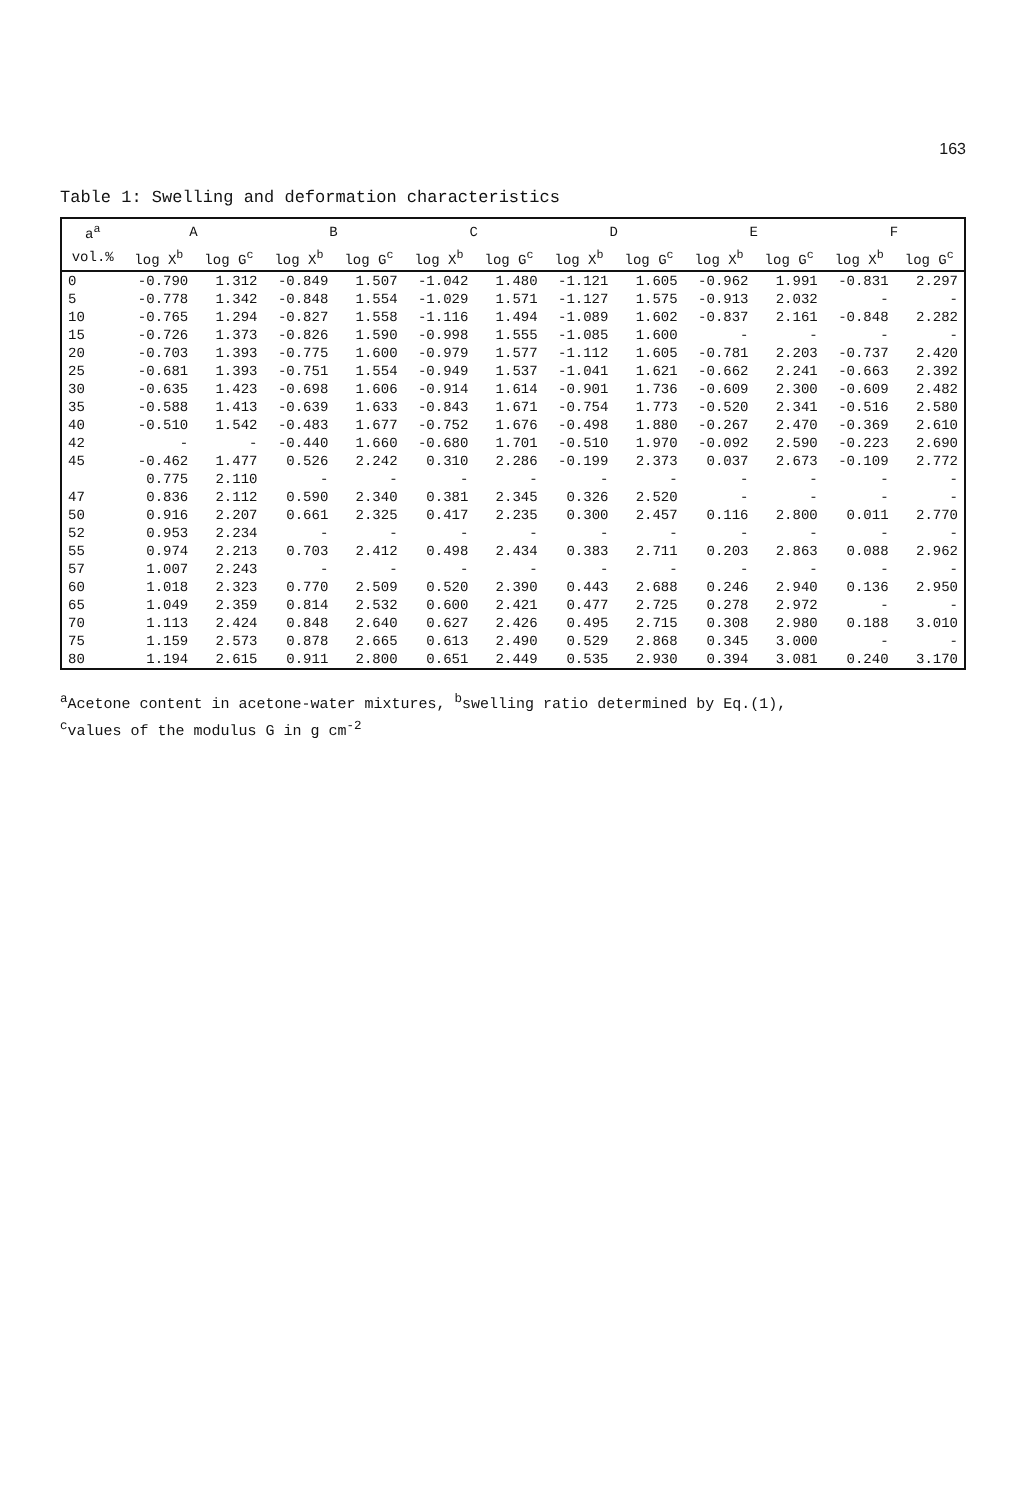163
Table 1: Swelling and deformation characteristics
| a<sup>a</sup> | A | | B | | C | | D | | E | | F | |
| --- | --- | --- | --- | --- | --- | --- | --- | --- | --- | --- | --- | --- |
| vol.% | log X<sup>b</sup> | log G<sup>c</sup> | log X<sup>b</sup> | log G<sup>c</sup> | log X<sup>b</sup> | log G<sup>c</sup> | log X<sup>b</sup> | log G<sup>c</sup> | log X<sup>b</sup> | log G<sup>c</sup> | log X<sup>b</sup> | log G<sup>c</sup> |
| 0 | -0.790 | 1.312 | -0.849 | 1.507 | -1.042 | 1.480 | -1.121 | 1.605 | -0.962 | 1.991 | -0.831 | 2.297 |
| 5 | -0.778 | 1.342 | -0.848 | 1.554 | -1.029 | 1.571 | -1.127 | 1.575 | -0.913 | 2.032 | - | - |
| 10 | -0.765 | 1.294 | -0.827 | 1.558 | -1.116 | 1.494 | -1.089 | 1.602 | -0.837 | 2.161 | -0.848 | 2.282 |
| 15 | -0.726 | 1.373 | -0.826 | 1.590 | -0.998 | 1.555 | -1.085 | 1.600 | - | - | - | - |
| 20 | -0.703 | 1.393 | -0.775 | 1.600 | -0.979 | 1.577 | -1.112 | 1.605 | -0.781 | 2.203 | -0.737 | 2.420 |
| 25 | -0.681 | 1.393 | -0.751 | 1.554 | -0.949 | 1.537 | -1.041 | 1.621 | -0.662 | 2.241 | -0.663 | 2.392 |
| 30 | -0.635 | 1.423 | -0.698 | 1.606 | -0.914 | 1.614 | -0.901 | 1.736 | -0.609 | 2.300 | -0.609 | 2.482 |
| 35 | -0.588 | 1.413 | -0.639 | 1.633 | -0.843 | 1.671 | -0.754 | 1.773 | -0.520 | 2.341 | -0.516 | 2.580 |
| 40 | -0.510 | 1.542 | -0.483 | 1.677 | -0.752 | 1.676 | -0.498 | 1.880 | -0.267 | 2.470 | -0.369 | 2.610 |
| 42 | - | - | -0.440 | 1.660 | -0.680 | 1.701 | -0.510 | 1.970 | -0.092 | 2.590 | -0.223 | 2.690 |
| 45 | -0.462 | 1.477 | 0.526 | 2.242 | 0.310 | 2.286 | -0.199 | 2.373 | 0.037 | 2.673 | -0.109 | 2.772 |
| | 0.775 | 2.110 | - | - | - | - | - | - | - | - | - | - |
| 47 | 0.836 | 2.112 | 0.590 | 2.340 | 0.381 | 2.345 | 0.326 | 2.520 | - | - | - | - |
| 50 | 0.916 | 2.207 | 0.661 | 2.325 | 0.417 | 2.235 | 0.300 | 2.457 | 0.116 | 2.800 | 0.011 | 2.770 |
| 52 | 0.953 | 2.234 | - | - | - | - | - | - | - | - | - | - |
| 55 | 0.974 | 2.213 | 0.703 | 2.412 | 0.498 | 2.434 | 0.383 | 2.711 | 0.203 | 2.863 | 0.088 | 2.962 |
| 57 | 1.007 | 2.243 | - | - | - | - | - | - | - | - | - | - |
| 60 | 1.018 | 2.323 | 0.770 | 2.509 | 0.520 | 2.390 | 0.443 | 2.688 | 0.246 | 2.940 | 0.136 | 2.950 |
| 65 | 1.049 | 2.359 | 0.814 | 2.532 | 0.600 | 2.421 | 0.477 | 2.725 | 0.278 | 2.972 | - | - |
| 70 | 1.113 | 2.424 | 0.848 | 2.640 | 0.627 | 2.426 | 0.495 | 2.715 | 0.308 | 2.980 | 0.188 | 3.010 |
| 75 | 1.159 | 2.573 | 0.878 | 2.665 | 0.613 | 2.490 | 0.529 | 2.868 | 0.345 | 3.000 | - | - |
| 80 | 1.194 | 2.615 | 0.911 | 2.800 | 0.651 | 2.449 | 0.535 | 2.930 | 0.394 | 3.081 | 0.240 | 3.170 |
<sup>a</sup> Acetone content in acetone-water mixtures, <sup>b</sup>swelling ratio determined by Eq.(1),
<sup>c</sup> values of the modulus G in g cm<sup>-2</sup>